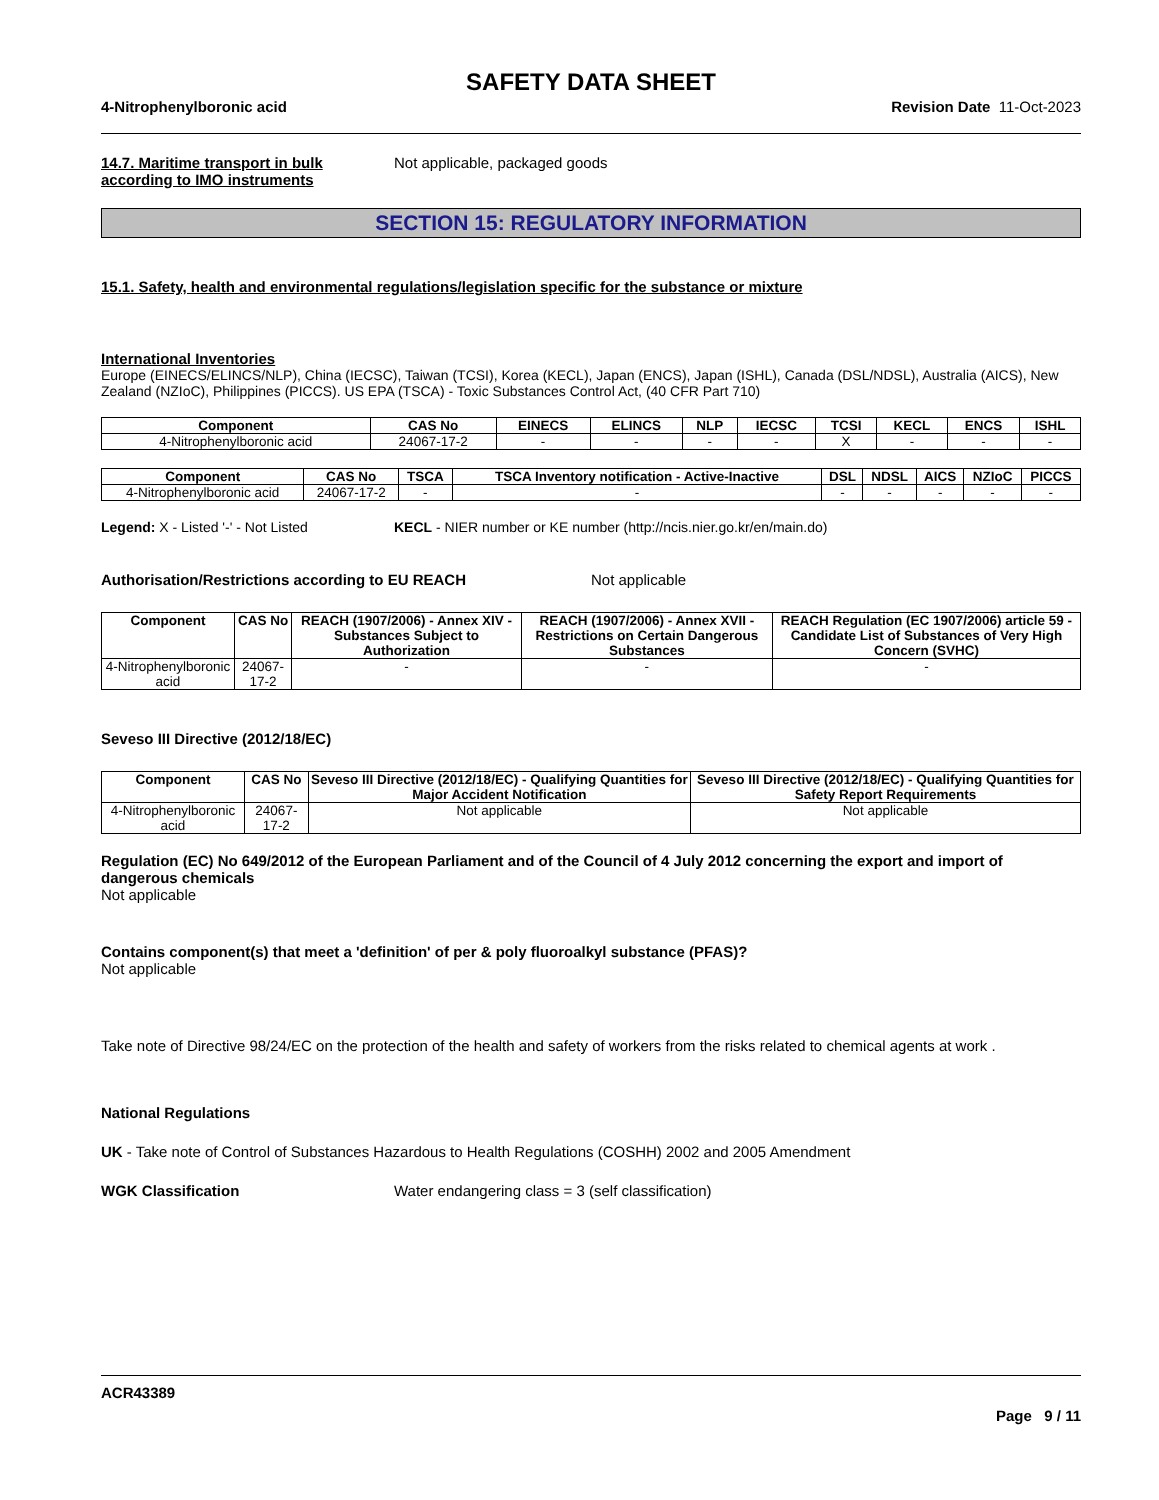SAFETY DATA SHEET
4-Nitrophenylboronic acid Revision Date 11-Oct-2023
14.7. Maritime transport in bulk according to IMO instruments
Not applicable, packaged goods
SECTION 15: REGULATORY INFORMATION
15.1. Safety, health and environmental regulations/legislation specific for the substance or mixture
International Inventories
Europe (EINECS/ELINCS/NLP), China (IECSC), Taiwan (TCSI), Korea (KECL), Japan (ENCS), Japan (ISHL), Canada (DSL/NDSL), Australia (AICS), New Zealand (NZIoC), Philippines (PICCS). US EPA (TSCA) - Toxic Substances Control Act, (40 CFR Part 710)
| Component | CAS No | EINECS | ELINCS | NLP | IECSC | TCSI | KECL | ENCS | ISHL |
| --- | --- | --- | --- | --- | --- | --- | --- | --- | --- |
| 4-Nitrophenylboronic acid | 24067-17-2 | - | - | - | - | X | - | - | - |
| Component | CAS No | TSCA | TSCA Inventory notification - Active-Inactive | DSL | NDSL | AICS | NZIoC | PICCS |
| --- | --- | --- | --- | --- | --- | --- | --- | --- |
| 4-Nitrophenylboronic acid | 24067-17-2 | - | - | - | - | - | - | - |
Legend: X - Listed '-' - Not Listed
KECL - NIER number or KE number (http://ncis.nier.go.kr/en/main.do)
Authorisation/Restrictions according to EU REACH Not applicable
| Component | CAS No | REACH (1907/2006) - Annex XIV - Substances Subject to Authorization | REACH (1907/2006) - Annex XVII - Restrictions on Certain Dangerous Substances | REACH Regulation (EC 1907/2006) article 59 - Candidate List of Substances of Very High Concern (SVHC) |
| --- | --- | --- | --- | --- |
| 4-Nitrophenylboronic acid | 24067-17-2 | - | - | - |
Seveso III Directive (2012/18/EC)
| Component | CAS No | Seveso III Directive (2012/18/EC) - Qualifying Quantities for Major Accident Notification | Seveso III Directive (2012/18/EC) - Qualifying Quantities for Safety Report Requirements |
| --- | --- | --- | --- |
| 4-Nitrophenylboronic acid | 24067-17-2 | Not applicable | Not applicable |
Regulation (EC) No 649/2012 of the European Parliament and of the Council of 4 July 2012 concerning the export and import of dangerous chemicals
Not applicable
Contains component(s) that meet a 'definition' of per & poly fluoroalkyl substance (PFAS)?
Not applicable
Take note of Directive 98/24/EC on the protection of the health and safety of workers from the risks related to chemical agents at work .
National Regulations
UK - Take note of Control of Substances Hazardous to Health Regulations (COSHH) 2002 and 2005 Amendment
WGK Classification Water endangering class = 3 (self classification)
ACR43389
Page 9 / 11